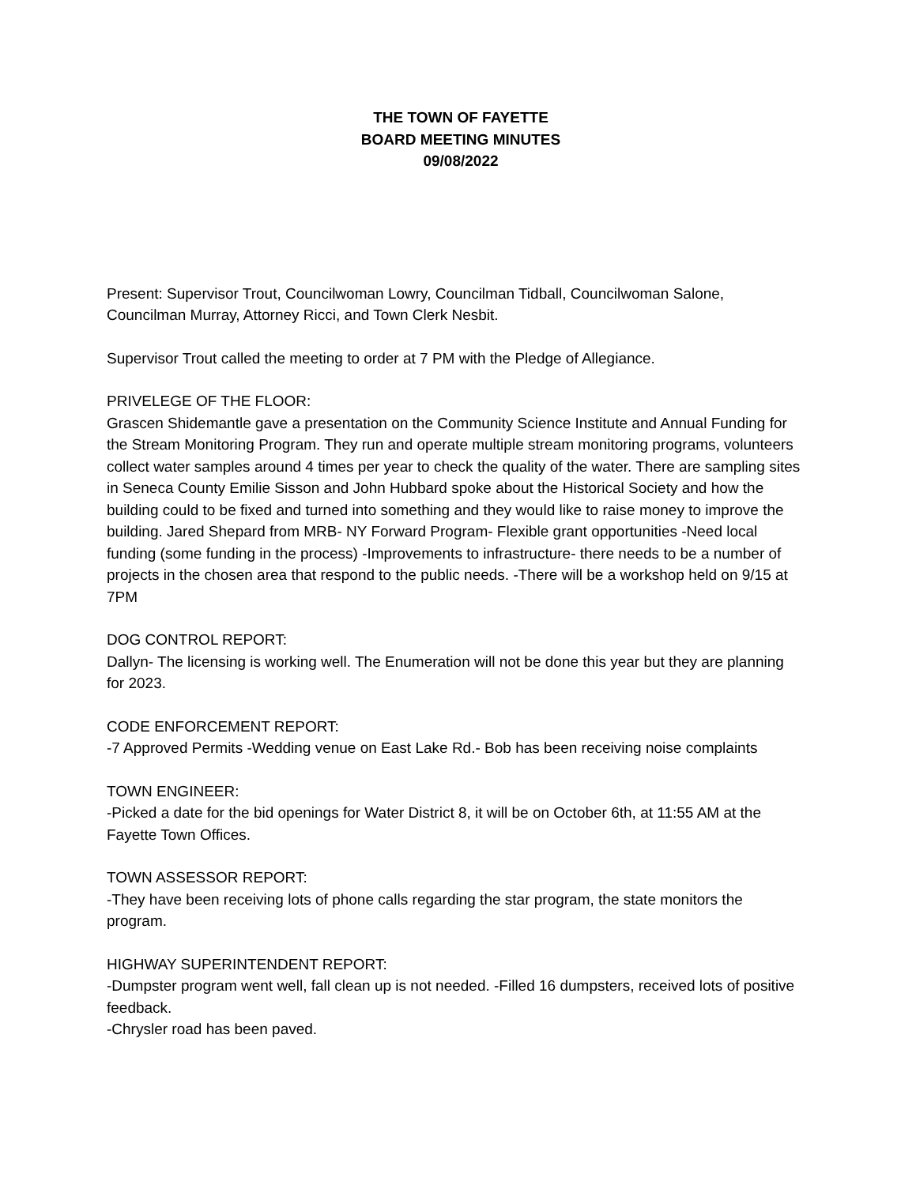THE TOWN OF FAYETTE
BOARD MEETING MINUTES
09/08/2022
Present: Supervisor Trout, Councilwoman Lowry, Councilman Tidball, Councilwoman Salone, Councilman Murray, Attorney Ricci, and Town Clerk Nesbit.
Supervisor Trout called the meeting to order at 7 PM with the Pledge of Allegiance.
PRIVELEGE OF THE FLOOR:
Grascen Shidemantle gave a presentation on the Community Science Institute and Annual Funding for the Stream Monitoring Program. They run and operate multiple stream monitoring programs, volunteers collect water samples around 4 times per year to check the quality of the water. There are sampling sites in Seneca County Emilie Sisson and John Hubbard spoke about the Historical Society and how the building could to be fixed and turned into something and they would like to raise money to improve the building. Jared Shepard from MRB- NY Forward Program- Flexible grant opportunities -Need local funding (some funding in the process) -Improvements to infrastructure- there needs to be a number of projects in the chosen area that respond to the public needs. -There will be a workshop held on 9/15 at 7PM
DOG CONTROL REPORT:
Dallyn- The licensing is working well. The Enumeration will not be done this year but they are planning for 2023.
CODE ENFORCEMENT REPORT:
-7 Approved Permits -Wedding venue on East Lake Rd.- Bob has been receiving noise complaints
TOWN ENGINEER:
-Picked a date for the bid openings for Water District 8, it will be on October 6th, at 11:55 AM at the Fayette Town Offices.
TOWN ASSESSOR REPORT:
-They have been receiving lots of phone calls regarding the star program, the state monitors the program.
HIGHWAY SUPERINTENDENT REPORT:
-Dumpster program went well, fall clean up is not needed. -Filled 16 dumpsters, received lots of positive feedback.
-Chrysler road has been paved.